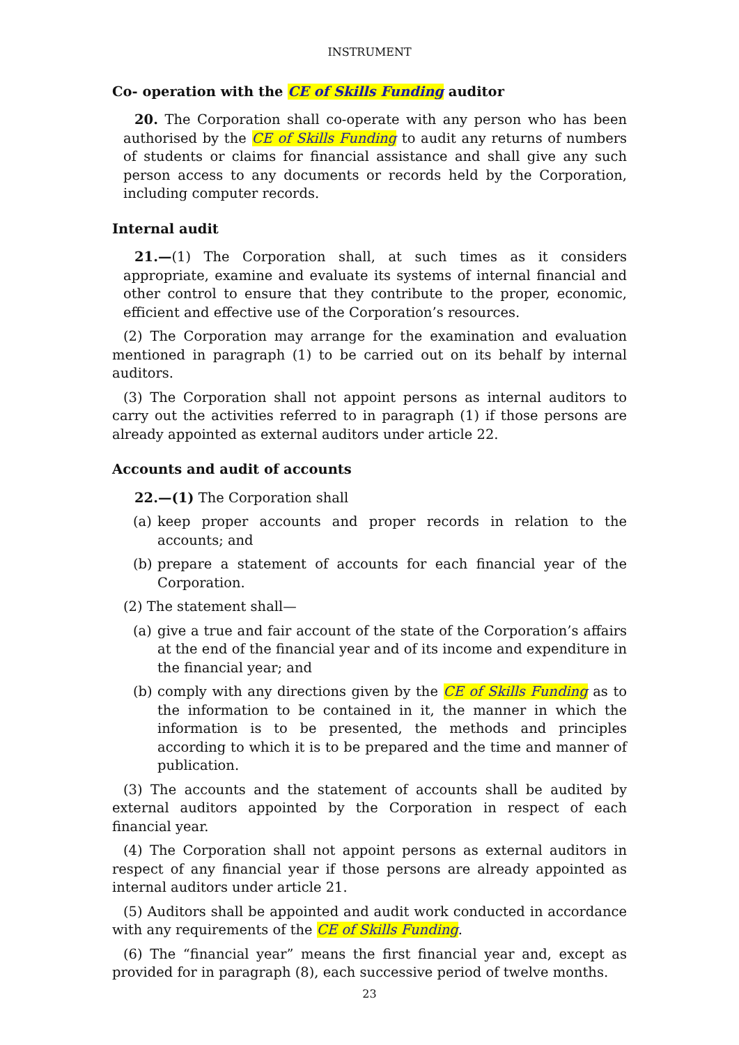INSTRUMENT
Co- operation with the CE of Skills Funding auditor
20. The Corporation shall co-operate with any person who has been authorised by the CE of Skills Funding to audit any returns of numbers of students or claims for financial assistance and shall give any such person access to any documents or records held by the Corporation, including computer records.
Internal audit
21.—(1) The Corporation shall, at such times as it considers appropriate, examine and evaluate its systems of internal financial and other control to ensure that they contribute to the proper, economic, efficient and effective use of the Corporation’s resources.
(2) The Corporation may arrange for the examination and evaluation mentioned in paragraph (1) to be carried out on its behalf by internal auditors.
(3) The Corporation shall not appoint persons as internal auditors to carry out the activities referred to in paragraph (1) if those persons are already appointed as external auditors under article 22.
Accounts and audit of accounts
22.—(1) The Corporation shall
(a) keep proper accounts and proper records in relation to the accounts; and
(b) prepare a statement of accounts for each financial year of the Corporation.
(2) The statement shall—
(a) give a true and fair account of the state of the Corporation’s affairs at the end of the financial year and of its income and expenditure in the financial year; and
(b) comply with any directions given by the CE of Skills Funding as to the information to be contained in it, the manner in which the information is to be presented, the methods and principles according to which it is to be prepared and the time and manner of publication.
(3) The accounts and the statement of accounts shall be audited by external auditors appointed by the Corporation in respect of each financial year.
(4) The Corporation shall not appoint persons as external auditors in respect of any financial year if those persons are already appointed as internal auditors under article 21.
(5) Auditors shall be appointed and audit work conducted in accordance with any requirements of the CE of Skills Funding.
(6) The “financial year” means the first financial year and, except as provided for in paragraph (8), each successive period of twelve months.
23